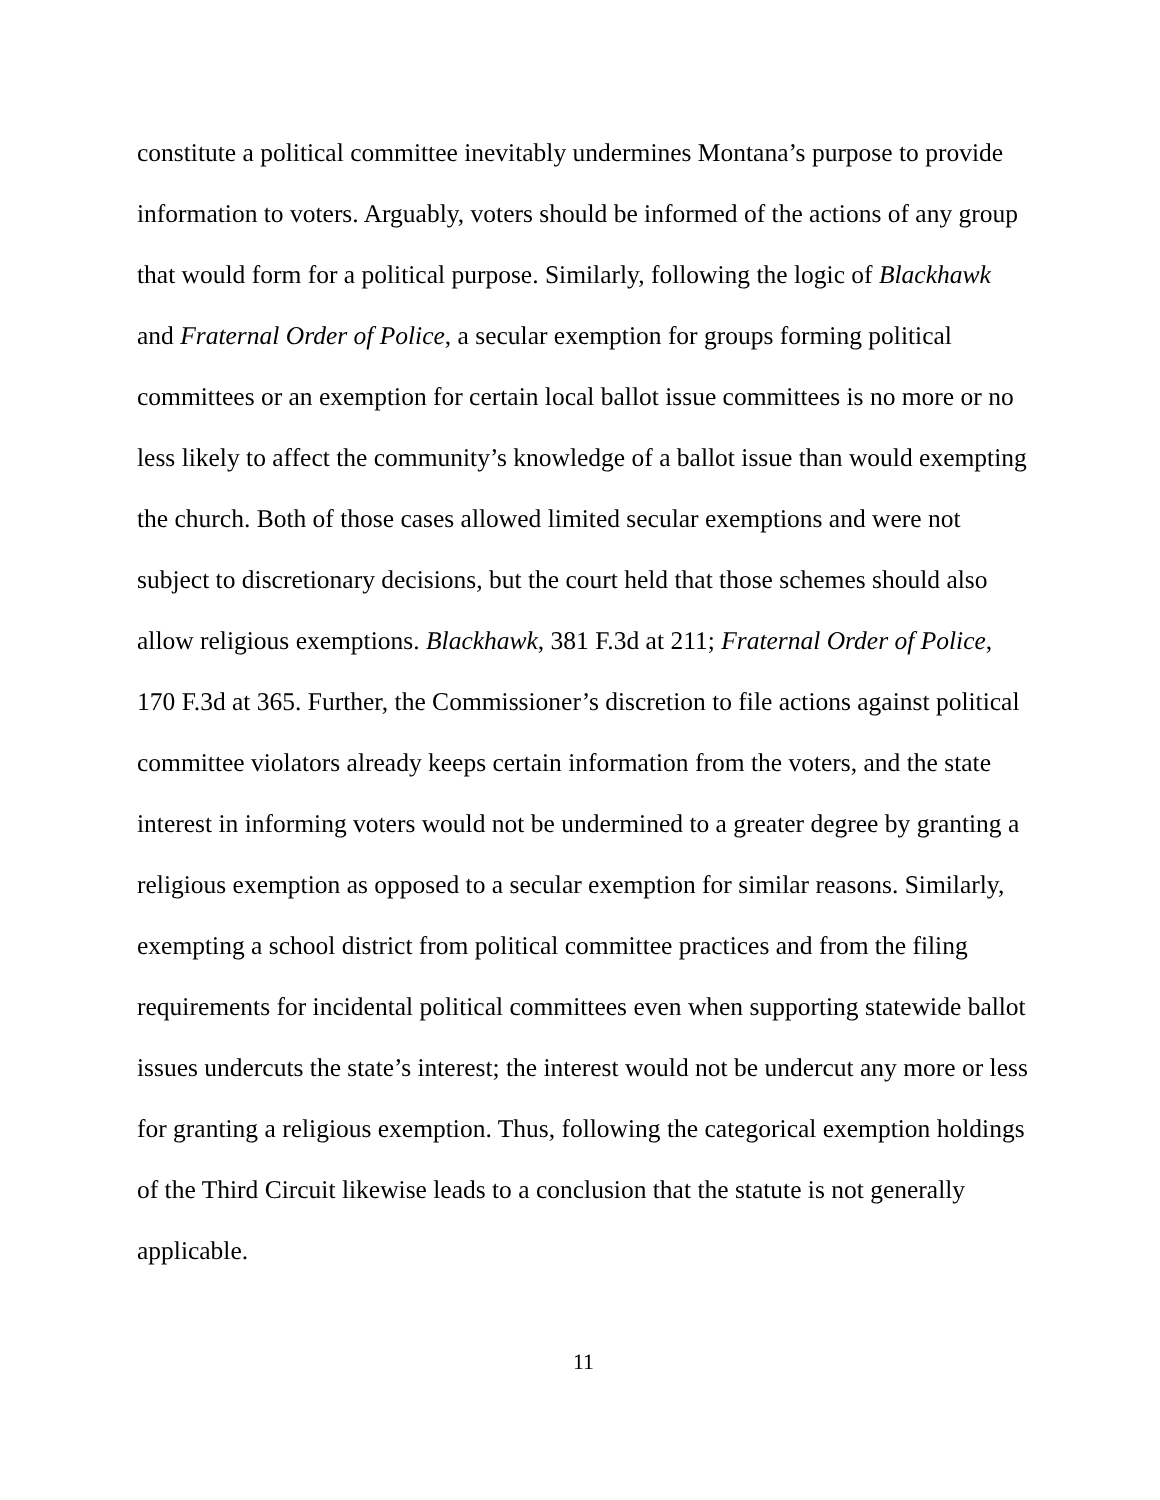constitute a political committee inevitably undermines Montana’s purpose to provide information to voters. Arguably, voters should be informed of the actions of any group that would form for a political purpose. Similarly, following the logic of Blackhawk and Fraternal Order of Police, a secular exemption for groups forming political committees or an exemption for certain local ballot issue committees is no more or no less likely to affect the community’s knowledge of a ballot issue than would exempting the church. Both of those cases allowed limited secular exemptions and were not subject to discretionary decisions, but the court held that those schemes should also allow religious exemptions. Blackhawk, 381 F.3d at 211; Fraternal Order of Police, 170 F.3d at 365. Further, the Commissioner’s discretion to file actions against political committee violators already keeps certain information from the voters, and the state interest in informing voters would not be undermined to a greater degree by granting a religious exemption as opposed to a secular exemption for similar reasons. Similarly, exempting a school district from political committee practices and from the filing requirements for incidental political committees even when supporting statewide ballot issues undercuts the state’s interest; the interest would not be undercut any more or less for granting a religious exemption. Thus, following the categorical exemption holdings of the Third Circuit likewise leads to a conclusion that the statute is not generally applicable.
11